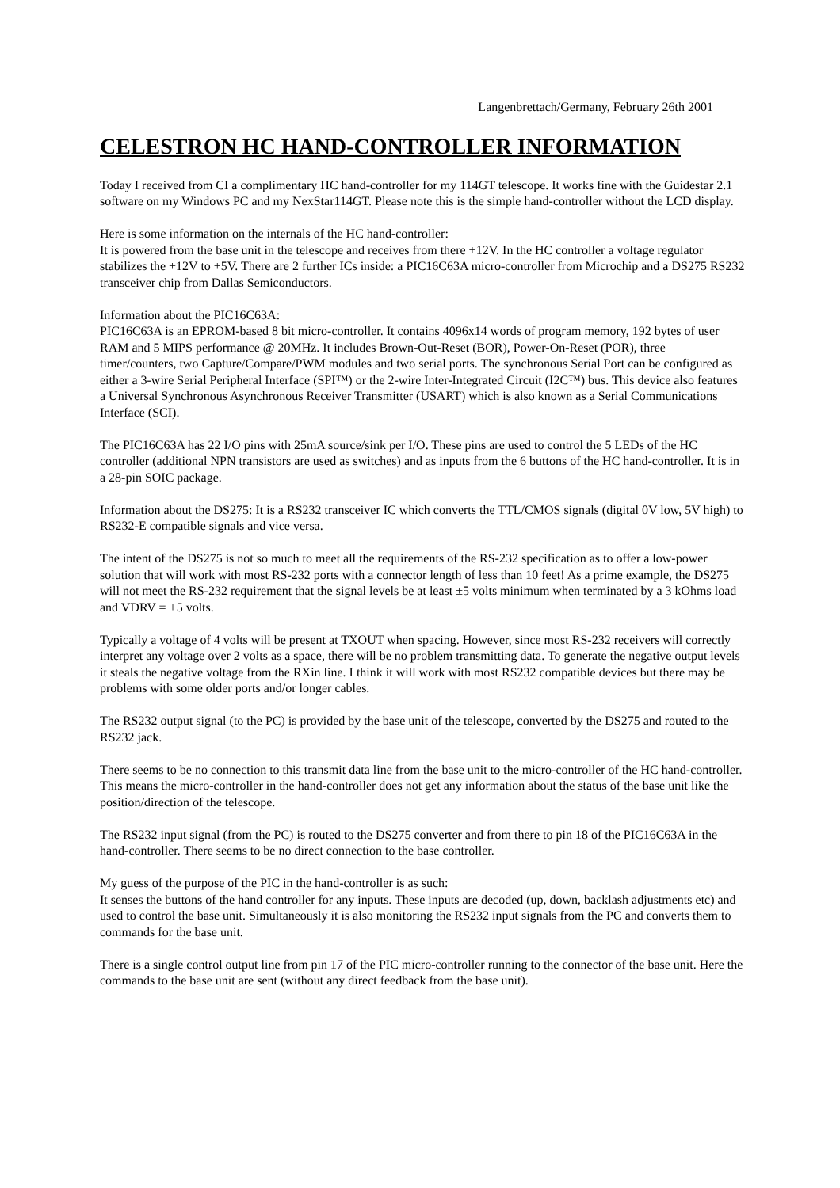Langenbrettach/Germany, February 26th 2001
CELESTRON HC HAND-CONTROLLER INFORMATION
Today I received from CI a complimentary HC hand-controller for my 114GT telescope. It works fine with the Guidestar 2.1 software on my Windows PC and my NexStar114GT. Please note this is the simple hand-controller without the LCD display.
Here is some information on the internals of the HC hand-controller:
It is powered from the base unit in the telescope and receives from there +12V. In the HC controller a voltage regulator stabilizes the +12V to +5V. There are 2 further ICs inside: a PIC16C63A micro-controller from Microchip and a DS275 RS232 transceiver chip from Dallas Semiconductors.
Information about the PIC16C63A:
PIC16C63A is an EPROM-based 8 bit micro-controller. It contains 4096x14 words of program memory, 192 bytes of user RAM and 5 MIPS performance @ 20MHz. It includes Brown-Out-Reset (BOR), Power-On-Reset (POR), three timer/counters, two Capture/Compare/PWM modules and two serial ports. The synchronous Serial Port can be configured as either a 3-wire Serial Peripheral Interface (SPI™) or the 2-wire Inter-Integrated Circuit (I2C™) bus. This device also features a Universal Synchronous Asynchronous Receiver Transmitter (USART) which is also known as a Serial Communications Interface (SCI).
The PIC16C63A has 22 I/O pins with 25mA source/sink per I/O. These pins are used to control the 5 LEDs of the HC controller (additional NPN transistors are used as switches) and as inputs from the 6 buttons of the HC hand-controller. It is in a 28-pin SOIC package.
Information about the DS275: It is a RS232 transceiver IC which converts the TTL/CMOS signals (digital 0V low, 5V high) to RS232-E compatible signals and vice versa.
The intent of the DS275 is not so much to meet all the requirements of the RS-232 specification as to offer a low-power solution that will work with most RS-232 ports with a connector length of less than 10 feet! As a prime example, the DS275 will not meet the RS-232 requirement that the signal levels be at least ±5 volts minimum when terminated by a 3 kOhms load and VDRV = +5 volts.
Typically a voltage of 4 volts will be present at TXOUT when spacing. However, since most RS-232 receivers will correctly interpret any voltage over 2 volts as a space, there will be no problem transmitting data. To generate the negative output levels it steals the negative voltage from the RXin line. I think it will work with most RS232 compatible devices but there may be problems with some older ports and/or longer cables.
The RS232 output signal (to the PC) is provided by the base unit of the telescope, converted by the DS275 and routed to the RS232 jack.
There seems to be no connection to this transmit data line from the base unit to the micro-controller of the HC hand-controller. This means the micro-controller in the hand-controller does not get any information about the status of the base unit like the position/direction of the telescope.
The RS232 input signal (from the PC) is routed to the DS275 converter and from there to pin 18 of the PIC16C63A in the hand-controller. There seems to be no direct connection to the base controller.
My guess of the purpose of the PIC in the hand-controller is as such:
It senses the buttons of the hand controller for any inputs. These inputs are decoded (up, down, backlash adjustments etc) and used to control the base unit. Simultaneously it is also monitoring the RS232 input signals from the PC and converts them to commands for the base unit.
There is a single control output line from pin 17 of the PIC micro-controller running to the connector of the base unit. Here the commands to the base unit are sent (without any direct feedback from the base unit).